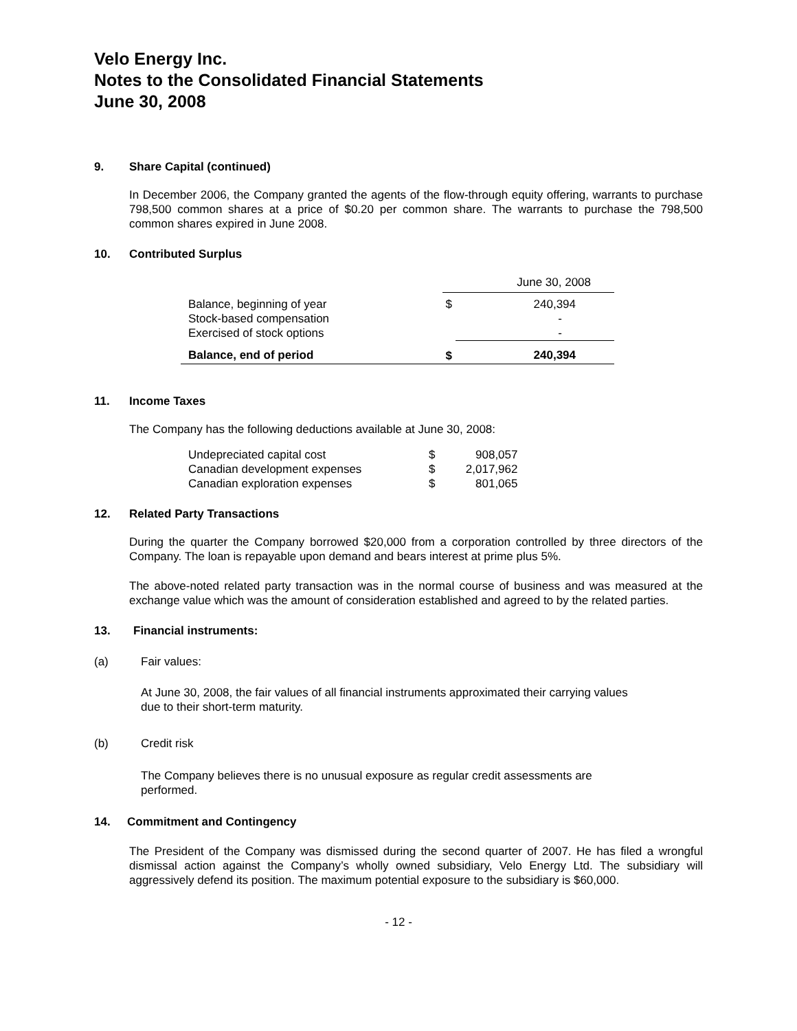Velo Energy Inc.
Notes to the Consolidated Financial Statements
June 30, 2008
9. Share Capital (continued)
In December 2006, the Company granted the agents of the flow-through equity offering, warrants to purchase 798,500 common shares at a price of $0.20 per common share. The warrants to purchase the 798,500 common shares expired in June 2008.
10. Contributed Surplus
| | June 30, 2008 | |
| Balance, beginning of year | $ | 240,394 |
| Stock-based compensation | | - |
| Exercised of stock options | | - |
| Balance, end of period | $ | 240,394 |
11. Income Taxes
The Company has the following deductions available at June 30, 2008:
| Undepreciated capital cost | $ | 908,057 |
| Canadian development expenses | $ | 2,017,962 |
| Canadian exploration expenses | $ | 801,065 |
12. Related Party Transactions
During the quarter the Company borrowed $20,000 from a corporation controlled by three directors of the Company. The loan is repayable upon demand and bears interest at prime plus 5%.
The above-noted related party transaction was in the normal course of business and was measured at the exchange value which was the amount of consideration established and agreed to by the related parties.
13. Financial instruments:
(a) Fair values:
At June 30, 2008, the fair values of all financial instruments approximated their carrying values
due to their short-term maturity.
(b) Credit risk
The Company believes there is no unusual exposure as regular credit assessments are
performed.
14. Commitment and Contingency
The President of the Company was dismissed during the second quarter of 2007. He has filed a wrongful dismissal action against the Company’s wholly owned subsidiary, Velo Energy Ltd. The subsidiary will aggressively defend its position. The maximum potential exposure to the subsidiary is $60,000.
- 12 -